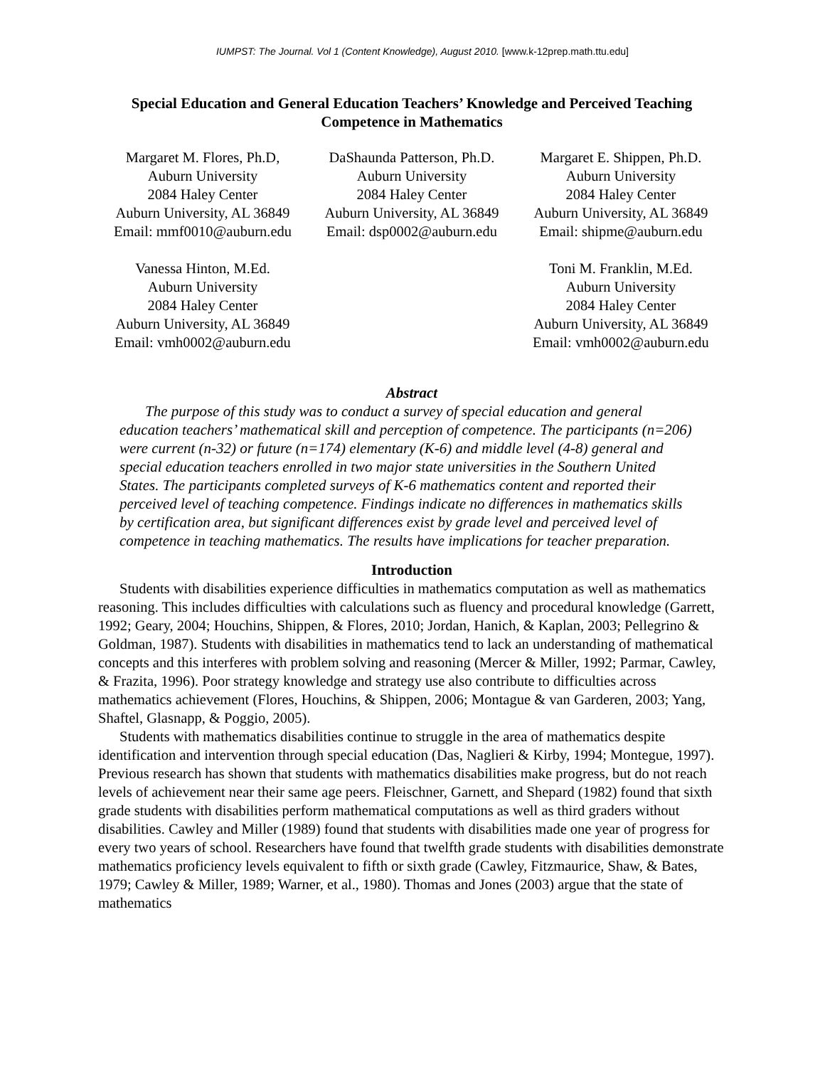IUMPST: The Journal. Vol 1 (Content Knowledge), August 2010. [www.k-12prep.math.ttu.edu]
Special Education and General Education Teachers’ Knowledge and Perceived Teaching Competence in Mathematics
Margaret M. Flores, Ph.D,
Auburn University
2084 Haley Center
Auburn University, AL 36849
Email: mmf0010@auburn.edu
DaShaunda Patterson, Ph.D.
Auburn University
2084 Haley Center
Auburn University, AL 36849
Email: dsp0002@auburn.edu
Margaret E. Shippen, Ph.D.
Auburn University
2084 Haley Center
Auburn University, AL 36849
Email: shipme@auburn.edu
Vanessa Hinton, M.Ed.
Auburn University
2084 Haley Center
Auburn University, AL 36849
Email: vmh0002@auburn.edu
Toni M. Franklin, M.Ed.
Auburn University
2084 Haley Center
Auburn University, AL 36849
Email: vmh0002@auburn.edu
Abstract
The purpose of this study was to conduct a survey of special education and general education teachers’ mathematical skill and perception of competence. The participants (n=206) were current (n-32) or future (n=174) elementary (K-6) and middle level (4-8) general and special education teachers enrolled in two major state universities in the Southern United States. The participants completed surveys of K-6 mathematics content and reported their perceived level of teaching competence. Findings indicate no differences in mathematics skills by certification area, but significant differences exist by grade level and perceived level of competence in teaching mathematics. The results have implications for teacher preparation.
Introduction
Students with disabilities experience difficulties in mathematics computation as well as mathematics reasoning. This includes difficulties with calculations such as fluency and procedural knowledge (Garrett, 1992; Geary, 2004; Houchins, Shippen, & Flores, 2010; Jordan, Hanich, & Kaplan, 2003; Pellegrino & Goldman, 1987). Students with disabilities in mathematics tend to lack an understanding of mathematical concepts and this interferes with problem solving and reasoning (Mercer & Miller, 1992; Parmar, Cawley, & Frazita, 1996). Poor strategy knowledge and strategy use also contribute to difficulties across mathematics achievement (Flores, Houchins, & Shippen, 2006; Montague & van Garderen, 2003; Yang, Shaftel, Glasnapp, & Poggio, 2005).
Students with mathematics disabilities continue to struggle in the area of mathematics despite identification and intervention through special education (Das, Naglieri & Kirby, 1994; Montegue, 1997). Previous research has shown that students with mathematics disabilities make progress, but do not reach levels of achievement near their same age peers. Fleischner, Garnett, and Shepard (1982) found that sixth grade students with disabilities perform mathematical computations as well as third graders without disabilities. Cawley and Miller (1989) found that students with disabilities made one year of progress for every two years of school. Researchers have found that twelfth grade students with disabilities demonstrate mathematics proficiency levels equivalent to fifth or sixth grade (Cawley, Fitzmaurice, Shaw, & Bates, 1979; Cawley & Miller, 1989; Warner, et al., 1980). Thomas and Jones (2003) argue that the state of mathematics